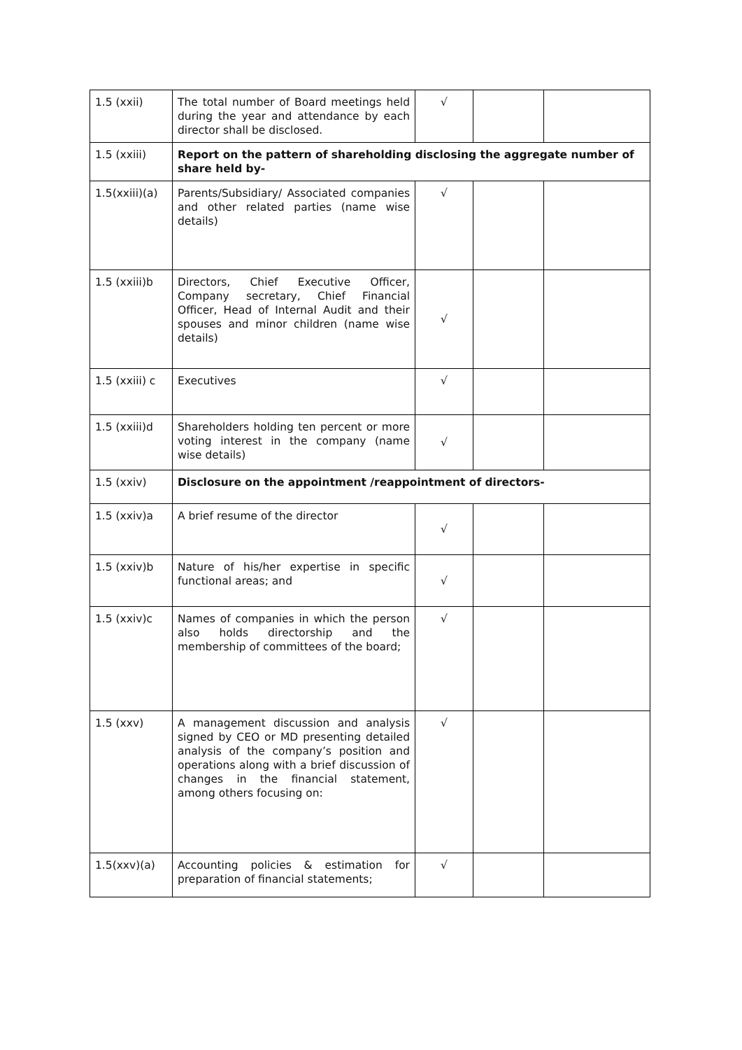| 1.5 (xxii) | The total number of Board meetings held during the year and attendance by each director shall be disclosed. | √ | | |
| 1.5 (xxiii) | Report on the pattern of shareholding disclosing the aggregate number of share held by- | | | |
| 1.5(xxiii)(a) | Parents/Subsidiary/ Associated companies and other related parties (name wise details) | √ | | |
| 1.5 (xxiii)b | Directors, Chief Executive Officer, Company secretary, Chief Financial Officer, Head of Internal Audit and their spouses and minor children (name wise details) | √ | | |
| 1.5 (xxiii) c | Executives | √ | | |
| 1.5 (xxiii)d | Shareholders holding ten percent or more voting interest in the company (name wise details) | √ | | |
| 1.5 (xxiv) | Disclosure on the appointment /reappointment of directors- | | | |
| 1.5 (xxiv)a | A brief resume of the director | √ | | |
| 1.5 (xxiv)b | Nature of his/her expertise in specific functional areas; and | √ | | |
| 1.5 (xxiv)c | Names of companies in which the person also holds directorship and the membership of committees of the board; | √ | | |
| 1.5 (xxv) | A management discussion and analysis signed by CEO or MD presenting detailed analysis of the company’s position and operations along with a brief discussion of changes in the financial statement, among others focusing on: | √ | | |
| 1.5(xxv)(a) | Accounting policies & estimation for preparation of financial statements; | √ | | |